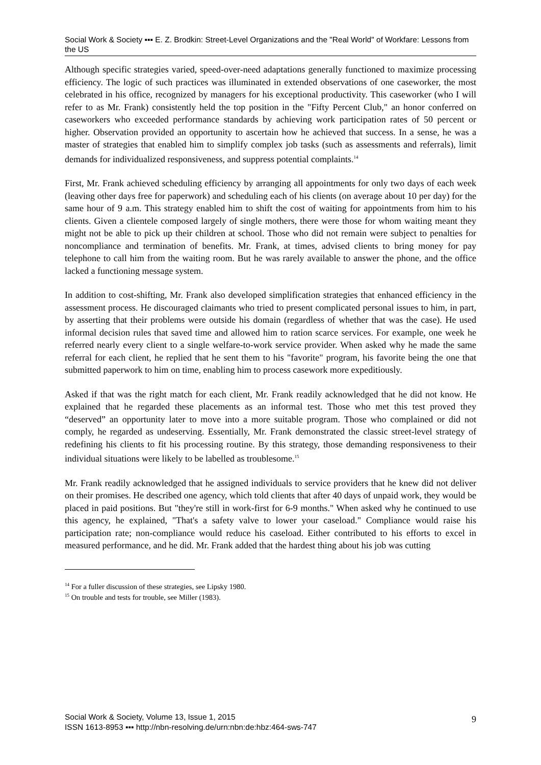Social Work & Society ▪▪▪ E. Z. Brodkin: Street-Level Organizations and the "Real World" of Workfare: Lessons from the US
Although specific strategies varied, speed-over-need adaptations generally functioned to maximize processing efficiency. The logic of such practices was illuminated in extended observations of one caseworker, the most celebrated in his office, recognized by managers for his exceptional productivity. This caseworker (who I will refer to as Mr. Frank) consistently held the top position in the "Fifty Percent Club," an honor conferred on caseworkers who exceeded performance standards by achieving work participation rates of 50 percent or higher. Observation provided an opportunity to ascertain how he achieved that success. In a sense, he was a master of strategies that enabled him to simplify complex job tasks (such as assessments and referrals), limit demands for individualized responsiveness, and suppress potential complaints.<sup>14</sup>
First, Mr. Frank achieved scheduling efficiency by arranging all appointments for only two days of each week (leaving other days free for paperwork) and scheduling each of his clients (on average about 10 per day) for the same hour of 9 a.m. This strategy enabled him to shift the cost of waiting for appointments from him to his clients. Given a clientele composed largely of single mothers, there were those for whom waiting meant they might not be able to pick up their children at school. Those who did not remain were subject to penalties for noncompliance and termination of benefits. Mr. Frank, at times, advised clients to bring money for pay telephone to call him from the waiting room. But he was rarely available to answer the phone, and the office lacked a functioning message system.
In addition to cost-shifting, Mr. Frank also developed simplification strategies that enhanced efficiency in the assessment process. He discouraged claimants who tried to present complicated personal issues to him, in part, by asserting that their problems were outside his domain (regardless of whether that was the case). He used informal decision rules that saved time and allowed him to ration scarce services. For example, one week he referred nearly every client to a single welfare-to-work service provider. When asked why he made the same referral for each client, he replied that he sent them to his "favorite" program, his favorite being the one that submitted paperwork to him on time, enabling him to process casework more expeditiously.
Asked if that was the right match for each client, Mr. Frank readily acknowledged that he did not know. He explained that he regarded these placements as an informal test. Those who met this test proved they “deserved” an opportunity later to move into a more suitable program. Those who complained or did not comply, he regarded as undeserving. Essentially, Mr. Frank demonstrated the classic street-level strategy of redefining his clients to fit his processing routine. By this strategy, those demanding responsiveness to their individual situations were likely to be labelled as troublesome.<sup>15</sup>
Mr. Frank readily acknowledged that he assigned individuals to service providers that he knew did not deliver on their promises. He described one agency, which told clients that after 40 days of unpaid work, they would be placed in paid positions. But "they're still in work-first for 6-9 months." When asked why he continued to use this agency, he explained, "That's a safety valve to lower your caseload." Compliance would raise his participation rate; non-compliance would reduce his caseload. Either contributed to his efforts to excel in measured performance, and he did. Mr. Frank added that the hardest thing about his job was cutting
<sup>14</sup> For a fuller discussion of these strategies, see Lipsky 1980.
<sup>15</sup> On trouble and tests for trouble, see Miller (1983).
Social Work & Society, Volume 13, Issue 1, 2015
ISSN 1613-8953 ▪▪▪ http://nbn-resolving.de/urn:nbn:de:hbz:464-sws-747
9